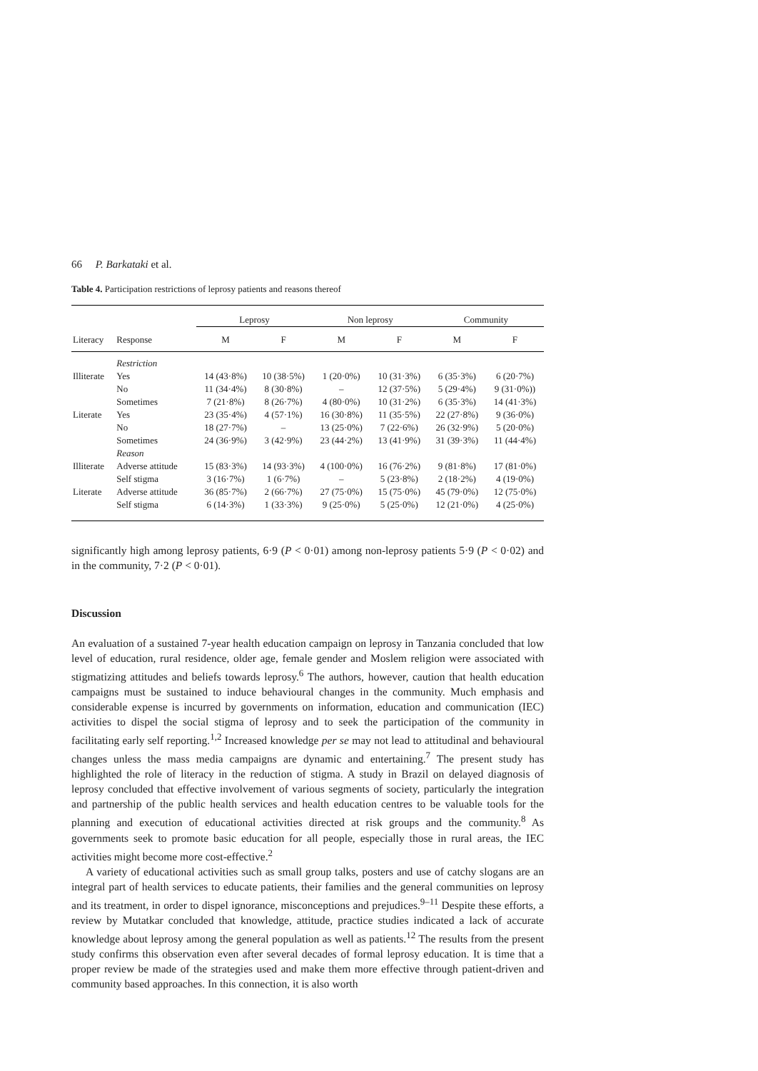66 P. Barkataki et al.
Table 4. Participation restrictions of leprosy patients and reasons thereof
| | | Leprosy | | Non leprosy | | Community | |
| --- | --- | --- | --- | --- | --- | --- | --- |
| Literacy | Response | M | F | M | F | M | F |
| | Restriction | | | | | | |
| Illiterate | Yes | 14 (43·8%) | 10 (38·5%) | 1 (20·0%) | 10 (31·3%) | 6 (35·3%) | 6 (20·7%) |
| | No | 11 (34·4%) | 8 (30·8%) | – | 12 (37·5%) | 5 (29·4%) | 9 (31·0%)) |
| | Sometimes | 7 (21·8%) | 8 (26·7%) | 4 (80·0%) | 10 (31·2%) | 6 (35·3%) | 14 (41·3%) |
| Literate | Yes | 23 (35·4%) | 4 (57·1%) | 16 (30·8%) | 11 (35·5%) | 22 (27·8%) | 9 (36·0%) |
| | No | 18 (27·7%) | – | 13 (25·0%) | 7 (22·6%) | 26 (32·9%) | 5 (20·0%) |
| | Sometimes | 24 (36·9%) | 3 (42·9%) | 23 (44·2%) | 13 (41·9%) | 31 (39·3%) | 11 (44·4%) |
| | Reason | | | | | | |
| Illiterate | Adverse attitude | 15 (83·3%) | 14 (93·3%) | 4 (100·0%) | 16 (76·2%) | 9 (81·8%) | 17 (81·0%) |
| | Self stigma | 3 (16·7%) | 1 (6·7%) | – | 5 (23·8%) | 2 (18·2%) | 4 (19·0%) |
| Literate | Adverse attitude | 36 (85·7%) | 2 (66·7%) | 27 (75·0%) | 15 (75·0%) | 45 (79·0%) | 12 (75·0%) |
| | Self stigma | 6 (14·3%) | 1 (33·3%) | 9 (25·0%) | 5 (25·0%) | 12 (21·0%) | 4 (25·0%) |
significantly high among leprosy patients, 6·9 (P < 0·01) among non-leprosy patients 5·9 (P < 0·02) and in the community, 7·2 (P < 0·01).
Discussion
An evaluation of a sustained 7-year health education campaign on leprosy in Tanzania concluded that low level of education, rural residence, older age, female gender and Moslem religion were associated with stigmatizing attitudes and beliefs towards leprosy.<sup>6</sup> The authors, however, caution that health education campaigns must be sustained to induce behavioural changes in the community. Much emphasis and considerable expense is incurred by governments on information, education and communication (IEC) activities to dispel the social stigma of leprosy and to seek the participation of the community in facilitating early self reporting.<sup>1,2</sup> Increased knowledge per se may not lead to attitudinal and behavioural changes unless the mass media campaigns are dynamic and entertaining.<sup>7</sup> The present study has highlighted the role of literacy in the reduction of stigma. A study in Brazil on delayed diagnosis of leprosy concluded that effective involvement of various segments of society, particularly the integration and partnership of the public health services and health education centres to be valuable tools for the planning and execution of educational activities directed at risk groups and the community.<sup>8</sup> As governments seek to promote basic education for all people, especially those in rural areas, the IEC activities might become more cost-effective.<sup>2</sup>
A variety of educational activities such as small group talks, posters and use of catchy slogans are an integral part of health services to educate patients, their families and the general communities on leprosy and its treatment, in order to dispel ignorance, misconceptions and prejudices.<sup>9–11</sup> Despite these efforts, a review by Mutatkar concluded that knowledge, attitude, practice studies indicated a lack of accurate knowledge about leprosy among the general population as well as patients.<sup>12</sup> The results from the present study confirms this observation even after several decades of formal leprosy education. It is time that a proper review be made of the strategies used and make them more effective through patient-driven and community based approaches. In this connection, it is also worth